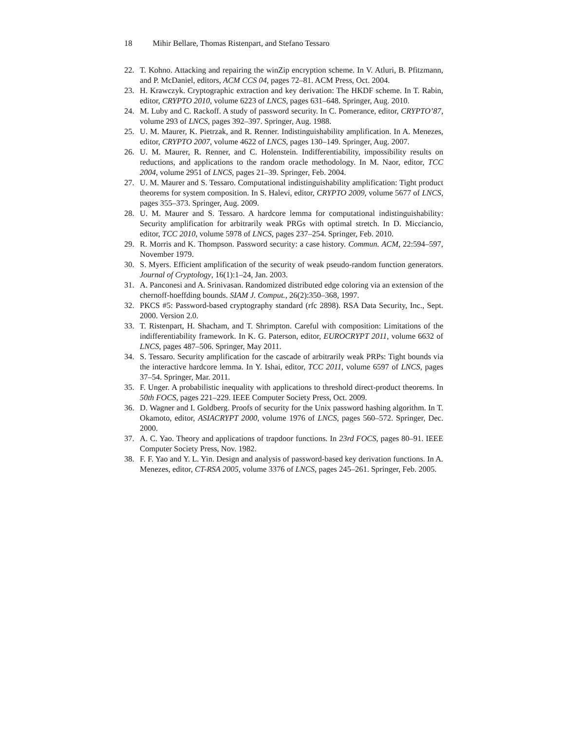18 Mihir Bellare, Thomas Ristenpart, and Stefano Tessaro
22. T. Kohno. Attacking and repairing the winZip encryption scheme. In V. Atluri, B. Pfitzmann, and P. McDaniel, editors, ACM CCS 04, pages 72–81. ACM Press, Oct. 2004.
23. H. Krawczyk. Cryptographic extraction and key derivation: The HKDF scheme. In T. Rabin, editor, CRYPTO 2010, volume 6223 of LNCS, pages 631–648. Springer, Aug. 2010.
24. M. Luby and C. Rackoff. A study of password security. In C. Pomerance, editor, CRYPTO’87, volume 293 of LNCS, pages 392–397. Springer, Aug. 1988.
25. U. M. Maurer, K. Pietrzak, and R. Renner. Indistinguishability amplification. In A. Menezes, editor, CRYPTO 2007, volume 4622 of LNCS, pages 130–149. Springer, Aug. 2007.
26. U. M. Maurer, R. Renner, and C. Holenstein. Indifferentiability, impossibility results on reductions, and applications to the random oracle methodology. In M. Naor, editor, TCC 2004, volume 2951 of LNCS, pages 21–39. Springer, Feb. 2004.
27. U. M. Maurer and S. Tessaro. Computational indistinguishability amplification: Tight product theorems for system composition. In S. Halevi, editor, CRYPTO 2009, volume 5677 of LNCS, pages 355–373. Springer, Aug. 2009.
28. U. M. Maurer and S. Tessaro. A hardcore lemma for computational indistinguishability: Security amplification for arbitrarily weak PRGs with optimal stretch. In D. Micciancio, editor, TCC 2010, volume 5978 of LNCS, pages 237–254. Springer, Feb. 2010.
29. R. Morris and K. Thompson. Password security: a case history. Commun. ACM, 22:594–597, November 1979.
30. S. Myers. Efficient amplification of the security of weak pseudo-random function generators. Journal of Cryptology, 16(1):1–24, Jan. 2003.
31. A. Panconesi and A. Srinivasan. Randomized distributed edge coloring via an extension of the chernoff-hoeffding bounds. SIAM J. Comput., 26(2):350–368, 1997.
32. PKCS #5: Password-based cryptography standard (rfc 2898). RSA Data Security, Inc., Sept. 2000. Version 2.0.
33. T. Ristenpart, H. Shacham, and T. Shrimpton. Careful with composition: Limitations of the indifferentiability framework. In K. G. Paterson, editor, EUROCRYPT 2011, volume 6632 of LNCS, pages 487–506. Springer, May 2011.
34. S. Tessaro. Security amplification for the cascade of arbitrarily weak PRPs: Tight bounds via the interactive hardcore lemma. In Y. Ishai, editor, TCC 2011, volume 6597 of LNCS, pages 37–54. Springer, Mar. 2011.
35. F. Unger. A probabilistic inequality with applications to threshold direct-product theorems. In 50th FOCS, pages 221–229. IEEE Computer Society Press, Oct. 2009.
36. D. Wagner and I. Goldberg. Proofs of security for the Unix password hashing algorithm. In T. Okamoto, editor, ASIACRYPT 2000, volume 1976 of LNCS, pages 560–572. Springer, Dec. 2000.
37. A. C. Yao. Theory and applications of trapdoor functions. In 23rd FOCS, pages 80–91. IEEE Computer Society Press, Nov. 1982.
38. F. F. Yao and Y. L. Yin. Design and analysis of password-based key derivation functions. In A. Menezes, editor, CT-RSA 2005, volume 3376 of LNCS, pages 245–261. Springer, Feb. 2005.